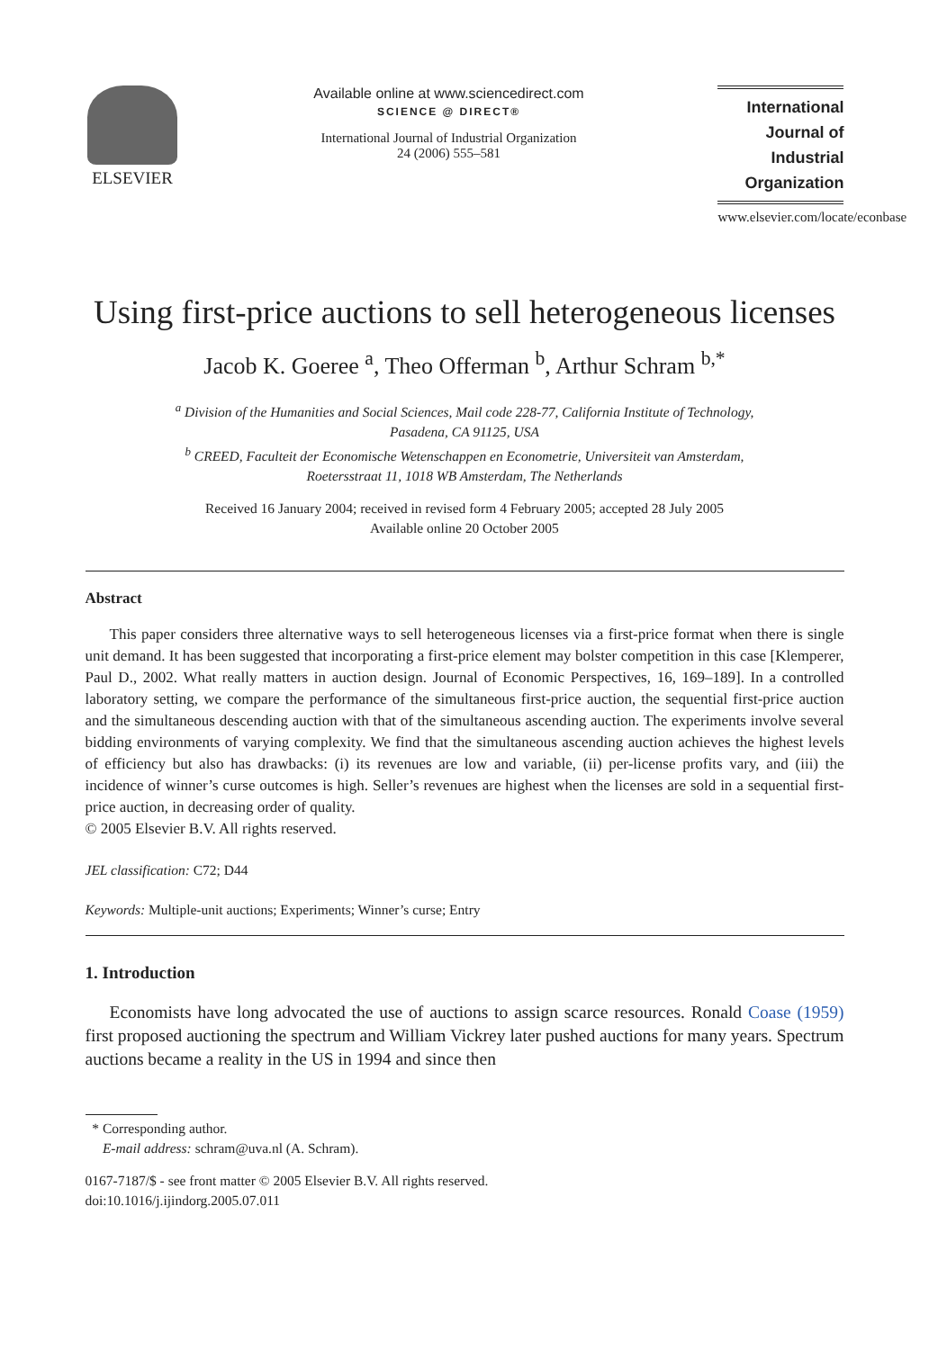ELSEVIER
Available online at www.sciencedirect.com
SCIENCE @ DIRECT®
International Journal of Industrial Organization
24 (2006) 555–581
International Journal of
Industrial
Organization
www.elsevier.com/locate/econbase
Using first-price auctions to sell heterogeneous licenses
Jacob K. Goeree <sup>a</sup>, Theo Offerman <sup>b</sup>, Arthur Schram <sup>b,*</sup>
<sup>a</sup> Division of the Humanities and Social Sciences, Mail code 228-77, California Institute of Technology,
Pasadena, CA 91125, USA
<sup>b</sup> CREED, Faculteit der Economische Wetenschappen en Econometrie, Universiteit van Amsterdam,
Roetersstraat 11, 1018 WB Amsterdam, The Netherlands
Received 16 January 2004; received in revised form 4 February 2005; accepted 28 July 2005
Available online 20 October 2005
Abstract
This paper considers three alternative ways to sell heterogeneous licenses via a first-price format when there is single unit demand. It has been suggested that incorporating a first-price element may bolster competition in this case [Klemperer, Paul D., 2002. What really matters in auction design. Journal of Economic Perspectives, 16, 169–189]. In a controlled laboratory setting, we compare the performance of the simultaneous first-price auction, the sequential first-price auction and the simultaneous descending auction with that of the simultaneous ascending auction. The experiments involve several bidding environments of varying complexity. We find that the simultaneous ascending auction achieves the highest levels of efficiency but also has drawbacks: (i) its revenues are low and variable, (ii) per-license profits vary, and (iii) the incidence of winner’s curse outcomes is high. Seller’s revenues are highest when the licenses are sold in a sequential first-price auction, in decreasing order of quality.
© 2005 Elsevier B.V. All rights reserved.
JEL classification: C72; D44
Keywords: Multiple-unit auctions; Experiments; Winner’s curse; Entry
1. Introduction
Economists have long advocated the use of auctions to assign scarce resources. Ronald Coase (1959) first proposed auctioning the spectrum and William Vickrey later pushed auctions for many years. Spectrum auctions became a reality in the US in 1994 and since then
* Corresponding author.
E-mail address: schram@uva.nl (A. Schram).
0167-7187/$ - see front matter © 2005 Elsevier B.V. All rights reserved.
doi:10.1016/j.ijindorg.2005.07.011